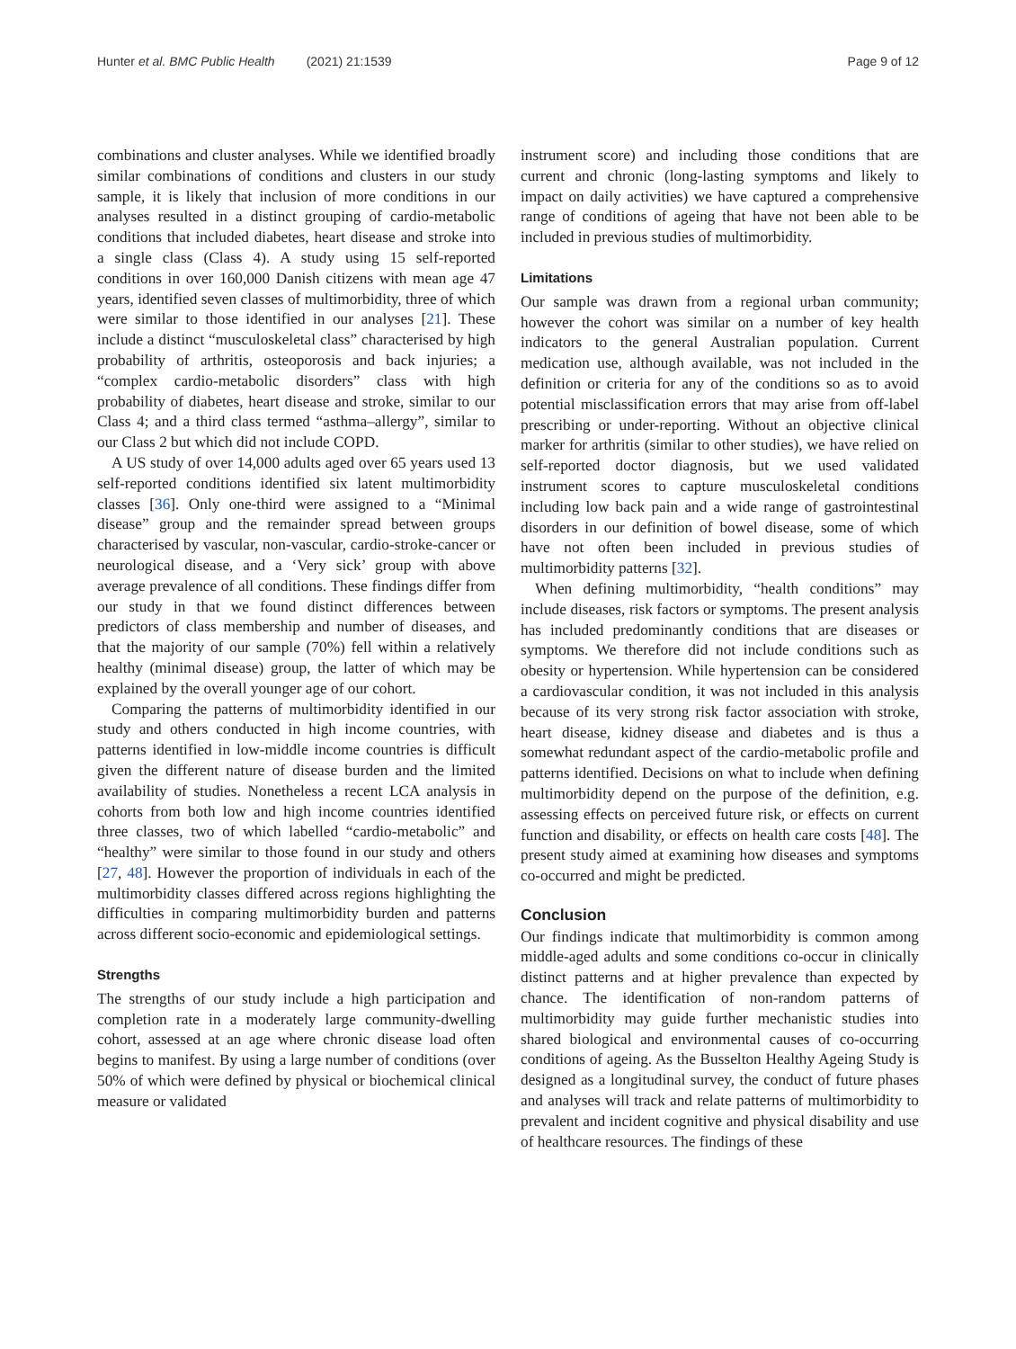Hunter et al. BMC Public Health (2021) 21:1539 Page 9 of 12
combinations and cluster analyses. While we identified broadly similar combinations of conditions and clusters in our study sample, it is likely that inclusion of more conditions in our analyses resulted in a distinct grouping of cardio-metabolic conditions that included diabetes, heart disease and stroke into a single class (Class 4). A study using 15 self-reported conditions in over 160,000 Danish citizens with mean age 47 years, identified seven classes of multimorbidity, three of which were similar to those identified in our analyses [21]. These include a distinct “musculoskeletal class” characterised by high probability of arthritis, osteoporosis and back injuries; a “complex cardio-metabolic disorders” class with high probability of diabetes, heart disease and stroke, similar to our Class 4; and a third class termed “asthma–allergy”, similar to our Class 2 but which did not include COPD.
A US study of over 14,000 adults aged over 65 years used 13 self-reported conditions identified six latent multimorbidity classes [36]. Only one-third were assigned to a “Minimal disease” group and the remainder spread between groups characterised by vascular, non-vascular, cardio-stroke-cancer or neurological disease, and a ‘Very sick’ group with above average prevalence of all conditions. These findings differ from our study in that we found distinct differences between predictors of class membership and number of diseases, and that the majority of our sample (70%) fell within a relatively healthy (minimal disease) group, the latter of which may be explained by the overall younger age of our cohort.
Comparing the patterns of multimorbidity identified in our study and others conducted in high income countries, with patterns identified in low-middle income countries is difficult given the different nature of disease burden and the limited availability of studies. Nonetheless a recent LCA analysis in cohorts from both low and high income countries identified three classes, two of which labelled “cardio-metabolic” and “healthy” were similar to those found in our study and others [27, 48]. However the proportion of individuals in each of the multimorbidity classes differed across regions highlighting the difficulties in comparing multimorbidity burden and patterns across different socio-economic and epidemiological settings.
Strengths
The strengths of our study include a high participation and completion rate in a moderately large community-dwelling cohort, assessed at an age where chronic disease load often begins to manifest. By using a large number of conditions (over 50% of which were defined by physical or biochemical clinical measure or validated
instrument score) and including those conditions that are current and chronic (long-lasting symptoms and likely to impact on daily activities) we have captured a comprehensive range of conditions of ageing that have not been able to be included in previous studies of multimorbidity.
Limitations
Our sample was drawn from a regional urban community; however the cohort was similar on a number of key health indicators to the general Australian population. Current medication use, although available, was not included in the definition or criteria for any of the conditions so as to avoid potential misclassification errors that may arise from off-label prescribing or under-reporting. Without an objective clinical marker for arthritis (similar to other studies), we have relied on self-reported doctor diagnosis, but we used validated instrument scores to capture musculoskeletal conditions including low back pain and a wide range of gastrointestinal disorders in our definition of bowel disease, some of which have not often been included in previous studies of multimorbidity patterns [32].
When defining multimorbidity, “health conditions” may include diseases, risk factors or symptoms. The present analysis has included predominantly conditions that are diseases or symptoms. We therefore did not include conditions such as obesity or hypertension. While hypertension can be considered a cardiovascular condition, it was not included in this analysis because of its very strong risk factor association with stroke, heart disease, kidney disease and diabetes and is thus a somewhat redundant aspect of the cardio-metabolic profile and patterns identified. Decisions on what to include when defining multimorbidity depend on the purpose of the definition, e.g. assessing effects on perceived future risk, or effects on current function and disability, or effects on health care costs [48]. The present study aimed at examining how diseases and symptoms co-occurred and might be predicted.
Conclusion
Our findings indicate that multimorbidity is common among middle-aged adults and some conditions co-occur in clinically distinct patterns and at higher prevalence than expected by chance. The identification of non-random patterns of multimorbidity may guide further mechanistic studies into shared biological and environmental causes of co-occurring conditions of ageing. As the Busselton Healthy Ageing Study is designed as a longitudinal survey, the conduct of future phases and analyses will track and relate patterns of multimorbidity to prevalent and incident cognitive and physical disability and use of healthcare resources. The findings of these